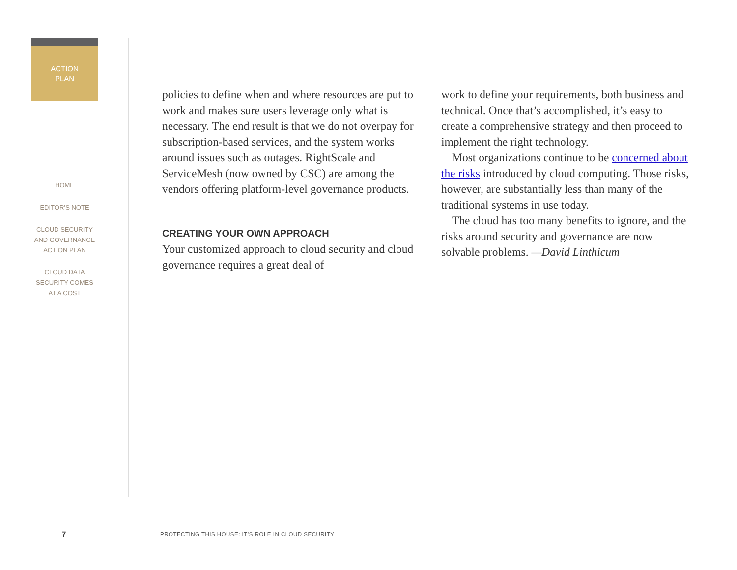ACTION
PLAN
HOME
EDITOR’S NOTE
CLOUD SECURITY
AND GOVERNANCE
ACTION PLAN
CLOUD DATA
SECURITY COMES
AT A COST
policies to define when and where resources are put to work and makes sure users leverage only what is necessary. The end result is that we do not overpay for subscription-based services, and the system works around issues such as outages. RightScale and ServiceMesh (now owned by CSC) are among the vendors offering platform-level governance products.
CREATING YOUR OWN APPROACH
Your customized approach to cloud security and cloud governance requires a great deal of
work to define your requirements, both business and technical. Once that’s accomplished, it’s easy to create a comprehensive strategy and then proceed to implement the right technology.
Most organizations continue to be concerned about the risks introduced by cloud computing. Those risks, however, are substantially less than many of the traditional systems in use today.
The cloud has too many benefits to ignore, and the risks around security and governance are now solvable problems. —David Linthicum
7 PROTECTING THIS HOUSE: IT’S ROLE IN CLOUD SECURITY